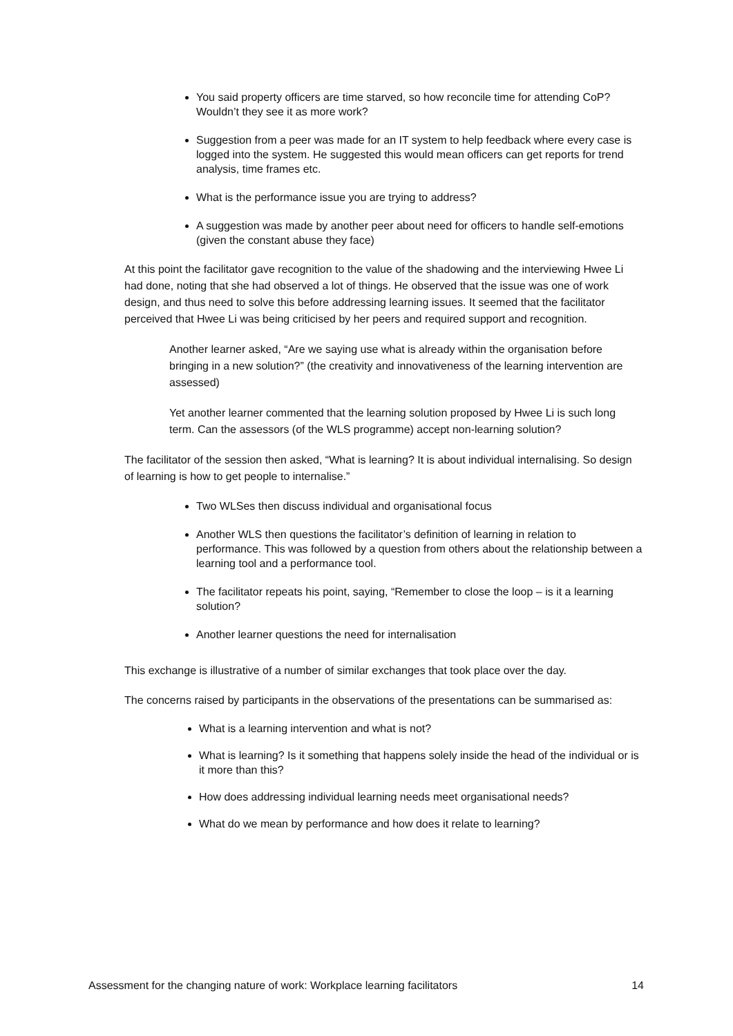You said property officers are time starved, so how reconcile time for attending CoP? Wouldn’t they see it as more work?
Suggestion from a peer was made for an IT system to help feedback where every case is logged into the system. He suggested this would mean officers can get reports for trend analysis, time frames etc.
What is the performance issue you are trying to address?
A suggestion was made by another peer about need for officers to handle self-emotions (given the constant abuse they face)
At this point the facilitator gave recognition to the value of the shadowing and the interviewing Hwee Li had done, noting that she had observed a lot of things. He observed that the issue was one of work design, and thus need to solve this before addressing learning issues. It seemed that the facilitator perceived that Hwee Li was being criticised by her peers and required support and recognition.
Another learner asked, “Are we saying use what is already within the organisation before bringing in a new solution?” (the creativity and innovativeness of the learning intervention are assessed)
Yet another learner commented that the learning solution proposed by Hwee Li is such long term. Can the assessors (of the WLS programme) accept non-learning solution?
The facilitator of the session then asked, “What is learning? It is about individual internalising. So design of learning is how to get people to internalise.”
Two WLSes then discuss individual and organisational focus
Another WLS then questions the facilitator’s definition of learning in relation to performance. This was followed by a question from others about the relationship between a learning tool and a performance tool.
The facilitator repeats his point, saying, “Remember to close the loop – is it a learning solution?
Another learner questions the need for internalisation
This exchange is illustrative of a number of similar exchanges that took place over the day.
The concerns raised by participants in the observations of the presentations can be summarised as:
What is a learning intervention and what is not?
What is learning? Is it something that happens solely inside the head of the individual or is it more than this?
How does addressing individual learning needs meet organisational needs?
What do we mean by performance and how does it relate to learning?
Assessment for the changing nature of work: Workplace learning facilitators 14